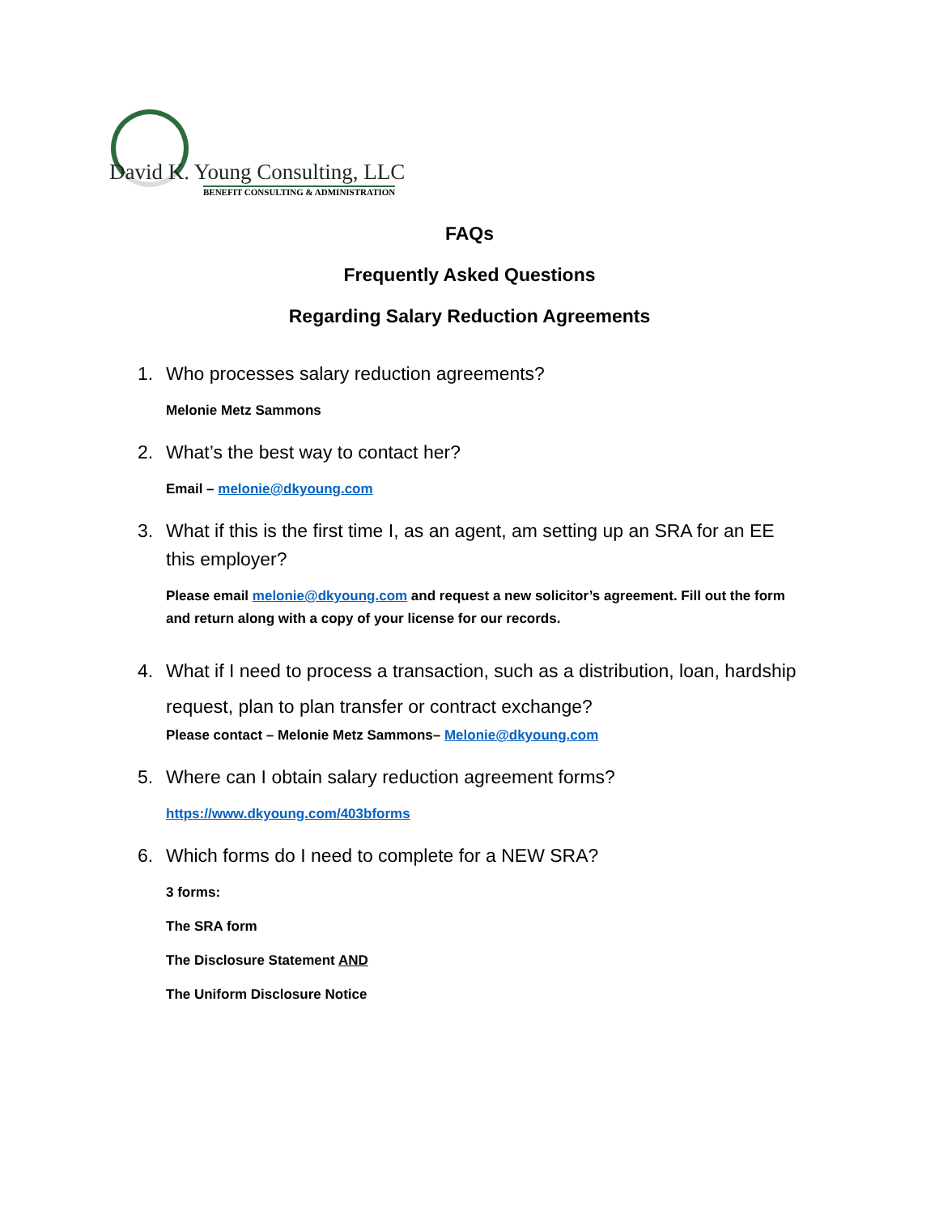David K. Young Consulting, LLC
BENEFIT CONSULTING & ADMINISTRATION
FAQs
Frequently Asked Questions
Regarding Salary Reduction Agreements
1. Who processes salary reduction agreements?
Melonie Metz Sammons
2. What’s the best way to contact her?
Email – melonie@dkyoung.com
3. What if this is the first time I, as an agent, am setting up an SRA for an EE this employer?
Please email melonie@dkyoung.com and request a new solicitor’s agreement. Fill out the form and return along with a copy of your license for our records.
4. What if I need to process a transaction, such as a distribution, loan, hardship request, plan to plan transfer or contract exchange?
Please contact – Melonie Metz Sammons– Melonie@dkyoung.com
5. Where can I obtain salary reduction agreement forms?
https://www.dkyoung.com/403bforms
6. Which forms do I need to complete for a NEW SRA?
3 forms:
The SRA form
The Disclosure Statement AND
The Uniform Disclosure Notice